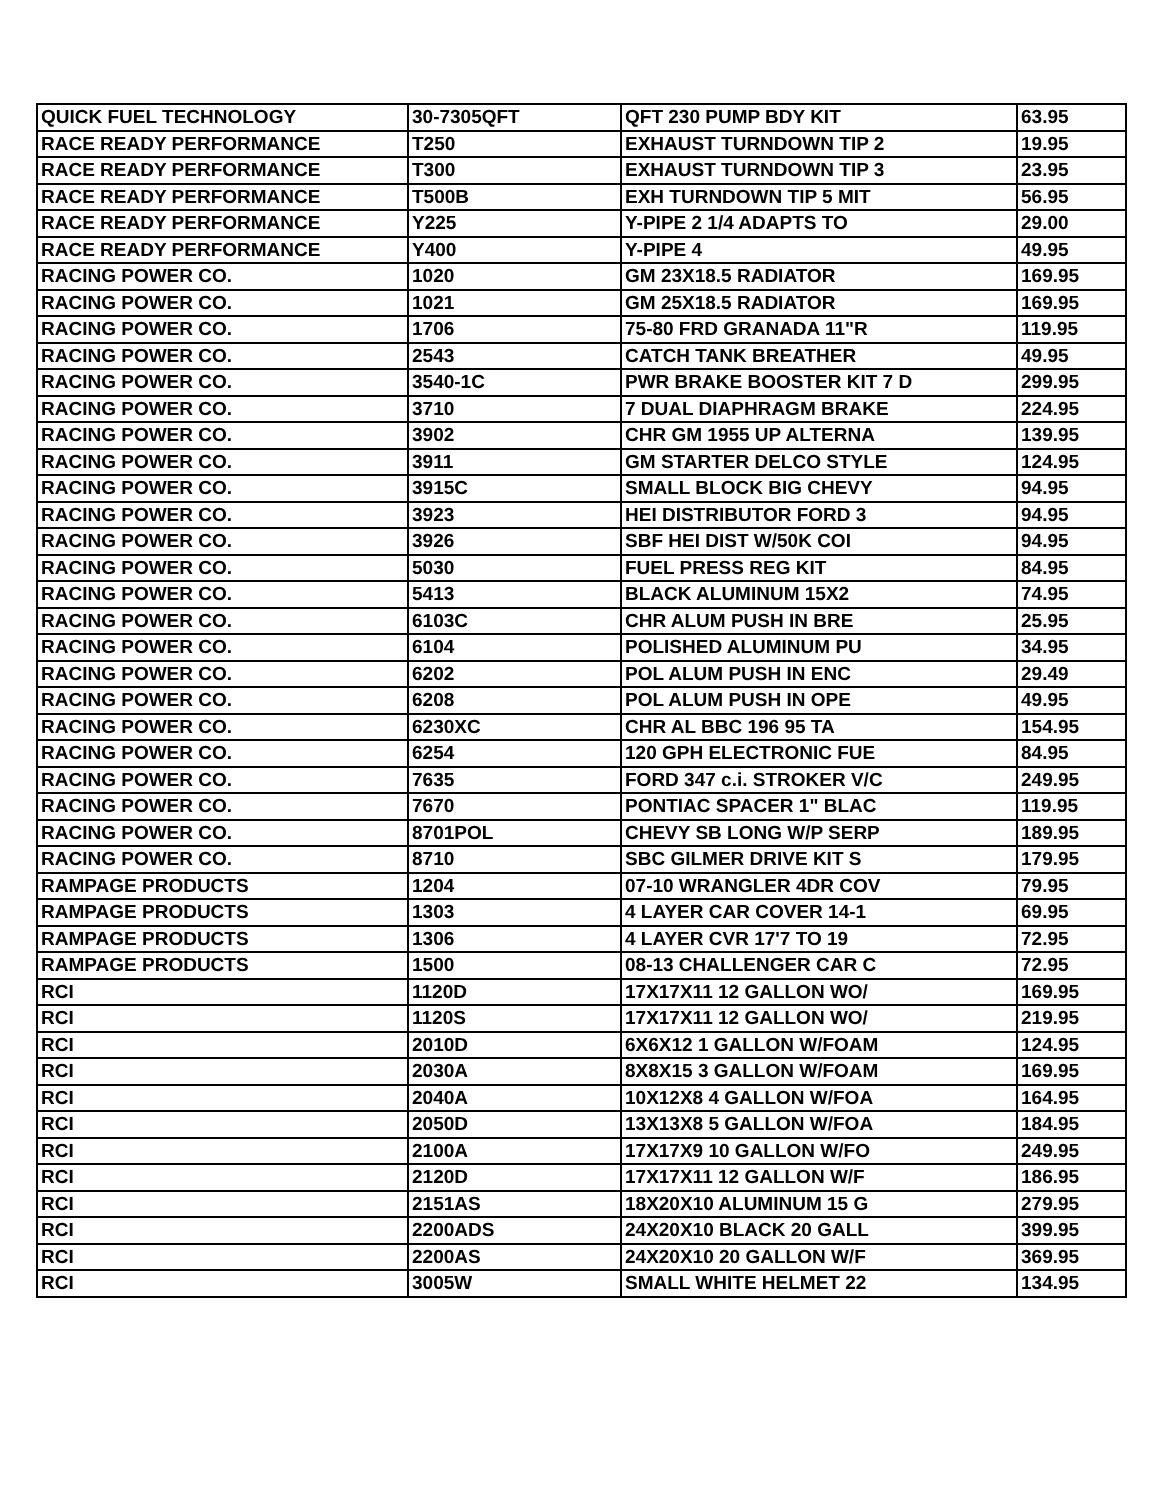| QUICK FUEL TECHNOLOGY | 30-7305QFT | QFT 230 PUMP BDY KIT | 63.95 |
| RACE READY PERFORMANCE | T250 | EXHAUST TURNDOWN TIP 2 | 19.95 |
| RACE READY PERFORMANCE | T300 | EXHAUST TURNDOWN TIP 3 | 23.95 |
| RACE READY PERFORMANCE | T500B | EXH TURNDOWN TIP 5 MIT | 56.95 |
| RACE READY PERFORMANCE | Y225 | Y-PIPE 2 1/4 ADAPTS TO | 29.00 |
| RACE READY PERFORMANCE | Y400 | Y-PIPE 4 | 49.95 |
| RACING POWER CO. | 1020 | GM 23X18.5 RADIATOR | 169.95 |
| RACING POWER CO. | 1021 | GM 25X18.5 RADIATOR | 169.95 |
| RACING POWER CO. | 1706 | 75-80 FRD GRANADA 11"R | 119.95 |
| RACING POWER CO. | 2543 | CATCH TANK BREATHER | 49.95 |
| RACING POWER CO. | 3540-1C | PWR BRAKE BOOSTER KIT 7 D | 299.95 |
| RACING POWER CO. | 3710 | 7 DUAL DIAPHRAGM BRAKE | 224.95 |
| RACING POWER CO. | 3902 | CHR GM 1955 UP ALTERNA | 139.95 |
| RACING POWER CO. | 3911 | GM STARTER DELCO STYLE | 124.95 |
| RACING POWER CO. | 3915C | SMALL BLOCK BIG CHEVY | 94.95 |
| RACING POWER CO. | 3923 | HEI DISTRIBUTOR FORD 3 | 94.95 |
| RACING POWER CO. | 3926 | SBF HEI DIST W/50K COI | 94.95 |
| RACING POWER CO. | 5030 | FUEL PRESS REG KIT | 84.95 |
| RACING POWER CO. | 5413 | BLACK ALUMINUM 15X2 | 74.95 |
| RACING POWER CO. | 6103C | CHR ALUM PUSH IN BRE | 25.95 |
| RACING POWER CO. | 6104 | POLISHED ALUMINUM PU | 34.95 |
| RACING POWER CO. | 6202 | POL ALUM PUSH IN ENC | 29.49 |
| RACING POWER CO. | 6208 | POL ALUM PUSH IN OPE | 49.95 |
| RACING POWER CO. | 6230XC | CHR AL BBC 196 95 TA | 154.95 |
| RACING POWER CO. | 6254 | 120 GPH ELECTRONIC FUE | 84.95 |
| RACING POWER CO. | 7635 | FORD 347 c.i. STROKER V/C | 249.95 |
| RACING POWER CO. | 7670 | PONTIAC SPACER 1" BLAC | 119.95 |
| RACING POWER CO. | 8701POL | CHEVY SB LONG W/P SERP | 189.95 |
| RACING POWER CO. | 8710 | SBC GILMER DRIVE KIT S | 179.95 |
| RAMPAGE PRODUCTS | 1204 | 07-10 WRANGLER 4DR COV | 79.95 |
| RAMPAGE PRODUCTS | 1303 | 4 LAYER CAR COVER 14-1 | 69.95 |
| RAMPAGE PRODUCTS | 1306 | 4 LAYER CVR 17'7 TO 19 | 72.95 |
| RAMPAGE PRODUCTS | 1500 | 08-13 CHALLENGER CAR C | 72.95 |
| RCI | 1120D | 17X17X11 12 GALLON WO/ | 169.95 |
| RCI | 1120S | 17X17X11 12 GALLON WO/ | 219.95 |
| RCI | 2010D | 6X6X12 1 GALLON W/FOAM | 124.95 |
| RCI | 2030A | 8X8X15 3 GALLON W/FOAM | 169.95 |
| RCI | 2040A | 10X12X8 4 GALLON W/FOA | 164.95 |
| RCI | 2050D | 13X13X8 5 GALLON W/FOA | 184.95 |
| RCI | 2100A | 17X17X9 10 GALLON W/FO | 249.95 |
| RCI | 2120D | 17X17X11 12 GALLON W/F | 186.95 |
| RCI | 2151AS | 18X20X10 ALUMINUM 15 G | 279.95 |
| RCI | 2200ADS | 24X20X10 BLACK 20 GALL | 399.95 |
| RCI | 2200AS | 24X20X10 20 GALLON W/F | 369.95 |
| RCI | 3005W | SMALL WHITE HELMET 22 | 134.95 |